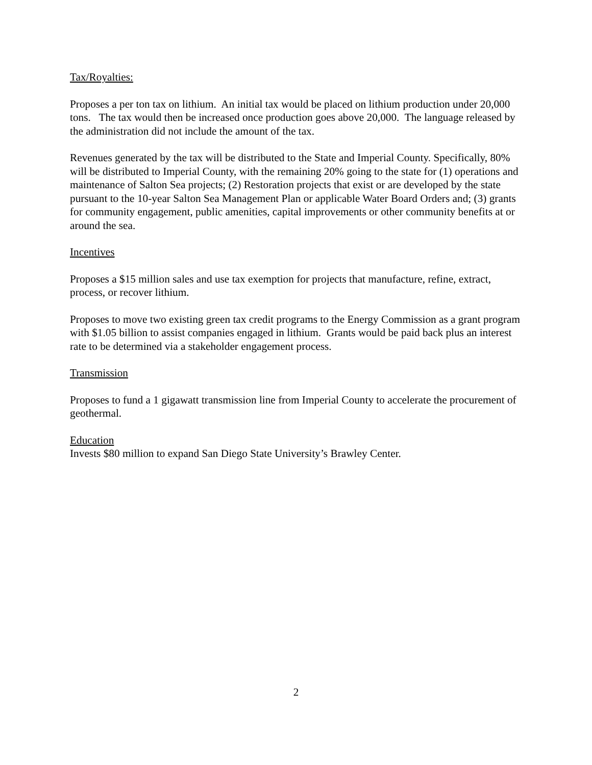Tax/Royalties:
Proposes a per ton tax on lithium. An initial tax would be placed on lithium production under 20,000 tons. The tax would then be increased once production goes above 20,000. The language released by the administration did not include the amount of the tax.
Revenues generated by the tax will be distributed to the State and Imperial County. Specifically, 80% will be distributed to Imperial County, with the remaining 20% going to the state for (1) operations and maintenance of Salton Sea projects; (2) Restoration projects that exist or are developed by the state pursuant to the 10-year Salton Sea Management Plan or applicable Water Board Orders and; (3) grants for community engagement, public amenities, capital improvements or other community benefits at or around the sea.
Incentives
Proposes a $15 million sales and use tax exemption for projects that manufacture, refine, extract, process, or recover lithium.
Proposes to move two existing green tax credit programs to the Energy Commission as a grant program with $1.05 billion to assist companies engaged in lithium. Grants would be paid back plus an interest rate to be determined via a stakeholder engagement process.
Transmission
Proposes to fund a 1 gigawatt transmission line from Imperial County to accelerate the procurement of geothermal.
Education
Invests $80 million to expand San Diego State University’s Brawley Center.
2